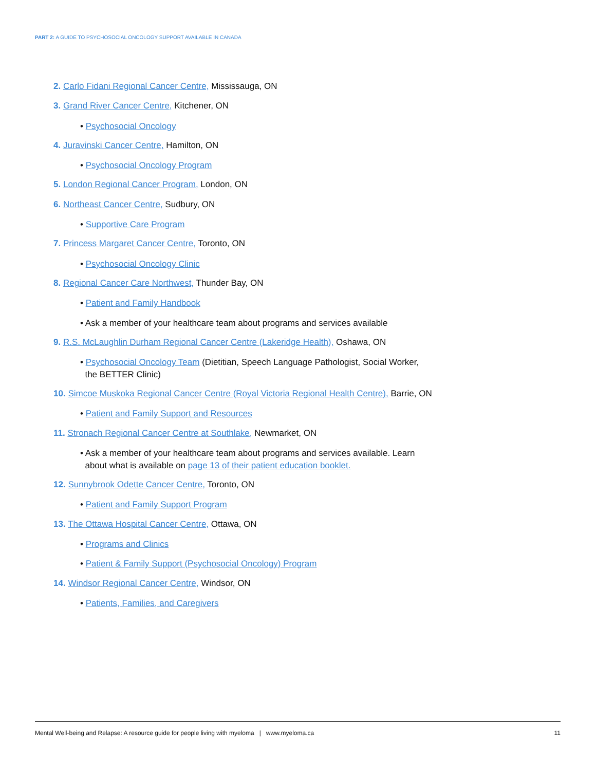PART 2: A GUIDE TO PSYCHOSOCIAL ONCOLOGY SUPPORT AVAILABLE IN CANADA
2. Carlo Fidani Regional Cancer Centre, Mississauga, ON
3. Grand River Cancer Centre, Kitchener, ON
• Psychosocial Oncology
4. Juravinski Cancer Centre, Hamilton, ON
• Psychosocial Oncology Program
5. London Regional Cancer Program, London, ON
6. Northeast Cancer Centre, Sudbury, ON
• Supportive Care Program
7. Princess Margaret Cancer Centre, Toronto, ON
• Psychosocial Oncology Clinic
8. Regional Cancer Care Northwest, Thunder Bay, ON
• Patient and Family Handbook
• Ask a member of your healthcare team about programs and services available
9. R.S. McLaughlin Durham Regional Cancer Centre (Lakeridge Health), Oshawa, ON
• Psychosocial Oncology Team (Dietitian, Speech Language Pathologist, Social Worker,
the BETTER Clinic)
10. Simcoe Muskoka Regional Cancer Centre (Royal Victoria Regional Health Centre), Barrie, ON
• Patient and Family Support and Resources
11. Stronach Regional Cancer Centre at Southlake, Newmarket, ON
• Ask a member of your healthcare team about programs and services available. Learn
about what is available on page 13 of their patient education booklet.
12. Sunnybrook Odette Cancer Centre, Toronto, ON
• Patient and Family Support Program
13. The Ottawa Hospital Cancer Centre, Ottawa, ON
• Programs and Clinics
• Patient & Family Support (Psychosocial Oncology) Program
14. Windsor Regional Cancer Centre, Windsor, ON
• Patients, Families, and Caregivers
Mental Well-being and Relapse: A resource guide for people living with myeloma | www.myeloma.ca 11